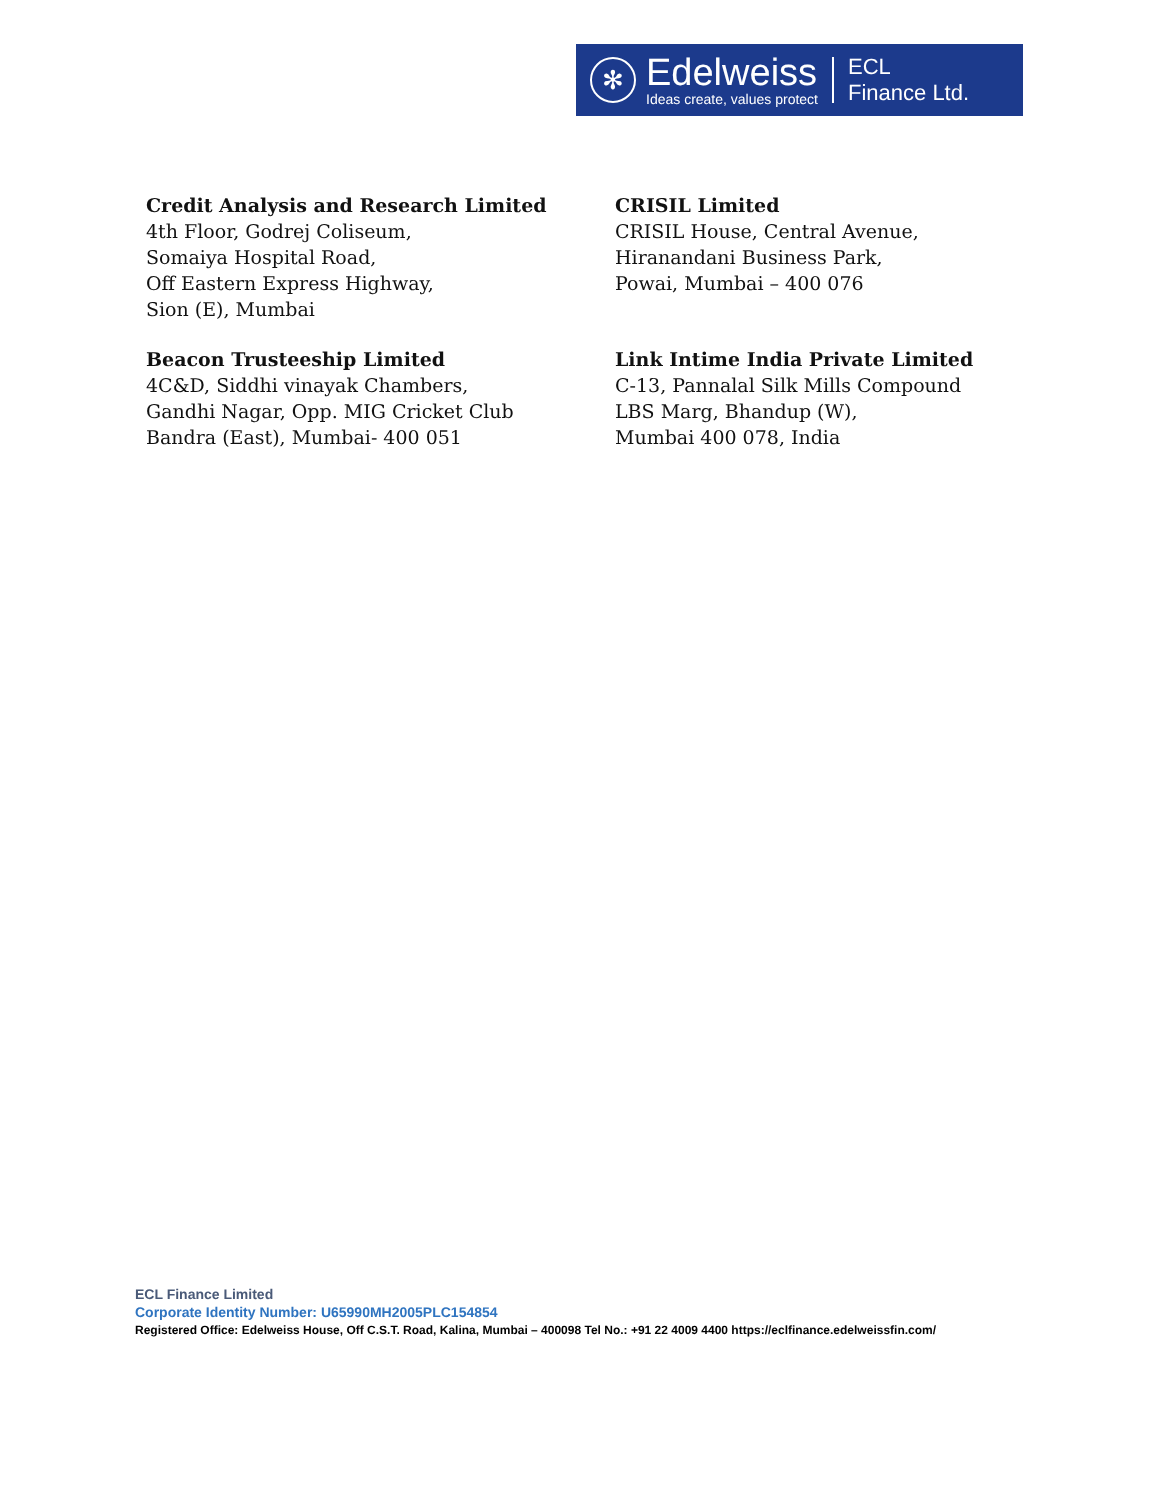✻
Edelweiss
Ideas create, values protect
ECL
Finance Ltd.
Credit Analysis and Research Limited
4th Floor, Godrej Coliseum,
Somaiya Hospital Road,
Off Eastern Express Highway,
Sion (E), Mumbai
CRISIL Limited
CRISIL House, Central Avenue,
Hiranandani Business Park,
Powai, Mumbai – 400 076
Beacon Trusteeship Limited
4C&D, Siddhi vinayak Chambers,
Gandhi Nagar, Opp. MIG Cricket Club
Bandra (East), Mumbai- 400 051
Link Intime India Private Limited
C-13, Pannalal Silk Mills Compound
LBS Marg, Bhandup (W),
Mumbai 400 078, India
ECL Finance Limited
Corporate Identity Number: U65990MH2005PLC154854
Registered Office: Edelweiss House, Off C.S.T. Road, Kalina, Mumbai – 400098 Tel No.: +91 22 4009 4400 https://eclfinance.edelweissfin.com/